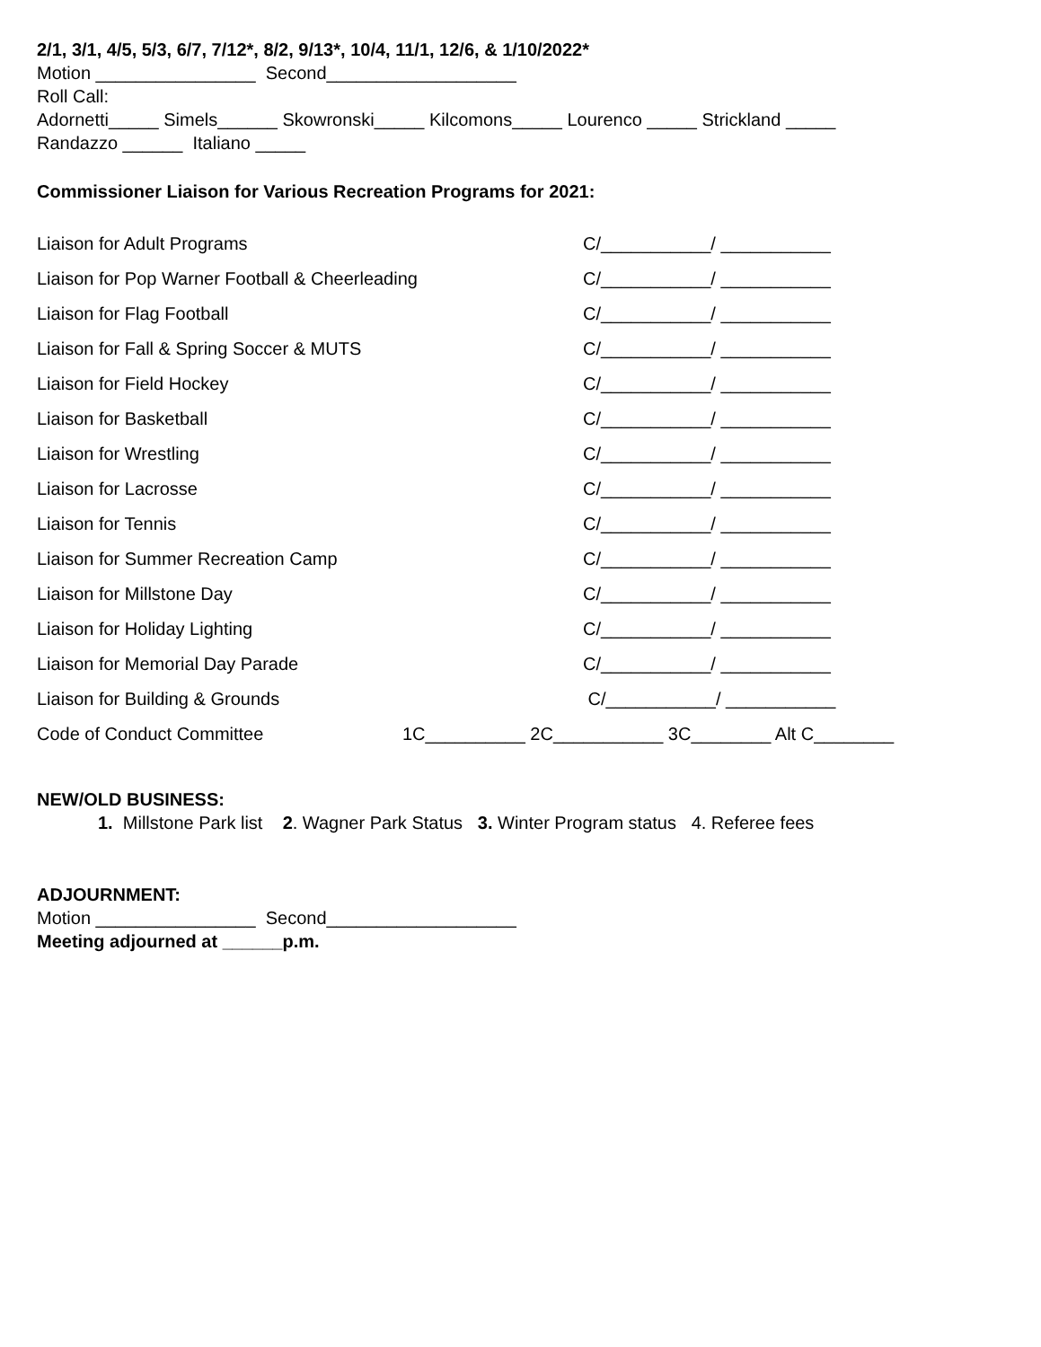2/1, 3/1, 4/5, 5/3, 6/7, 7/12*, 8/2, 9/13*, 10/4, 11/1, 12/6, & 1/10/2022*
Motion ________________ Second___________________
Roll Call:
Adornetti_____ Simels______ Skowronski_____ Kilcomons_____ Lourenco _____ Strickland _____
Randazzo ______ Italiano _____
Commissioner Liaison for Various Recreation Programs for 2021:
Liaison for Adult Programs C/___________/ ___________
Liaison for Pop Warner Football & Cheerleading C/___________/ ___________
Liaison for Flag Football C/___________/ ___________
Liaison for Fall & Spring Soccer & MUTS C/___________/ ___________
Liaison for Field Hockey C/___________/ ___________
Liaison for Basketball C/___________/ ___________
Liaison for Wrestling C/___________/ ___________
Liaison for Lacrosse C/___________/ ___________
Liaison for Tennis C/___________/ ___________
Liaison for Summer Recreation Camp C/___________/ ___________
Liaison for Millstone Day C/___________/ ___________
Liaison for Holiday Lighting C/___________/ ___________
Liaison for Memorial Day Parade C/___________/ ___________
Liaison for Building & Grounds C/___________/ ___________
Code of Conduct Committee 1C__________ 2C___________ 3C________ Alt C________
NEW/OLD BUSINESS:
1. Millstone Park list 2. Wagner Park Status 3. Winter Program status 4. Referee fees
ADJOURNMENT:
Motion ________________ Second___________________
Meeting adjourned at ______p.m.